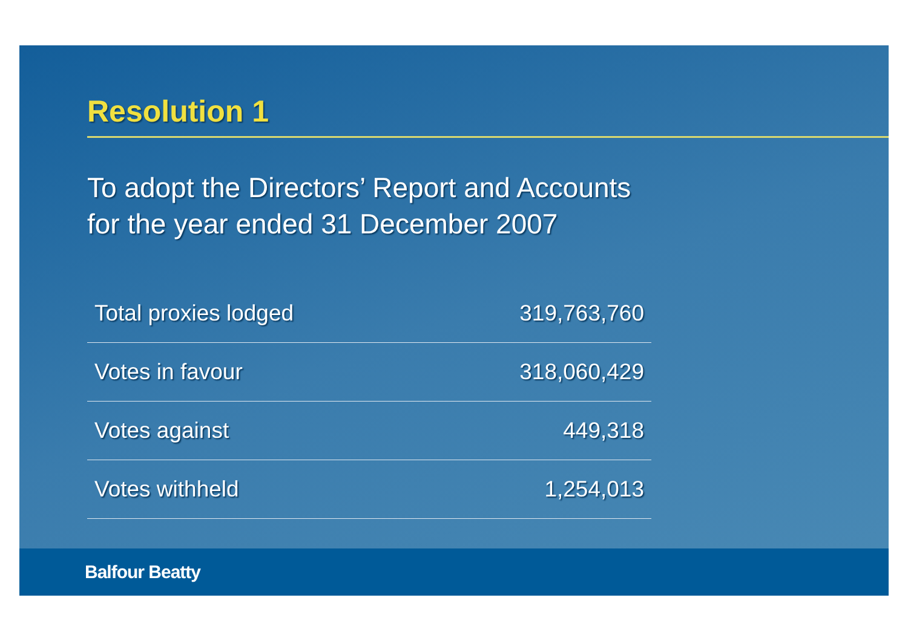Resolution 1
To adopt the Directors’ Report and Accounts
for the year ended 31 December 2007
| Total proxies lodged | 319,763,760 |
| Votes in favour | 318,060,429 |
| Votes against | 449,318 |
| Votes withheld | 1,254,013 |
Balfour Beatty